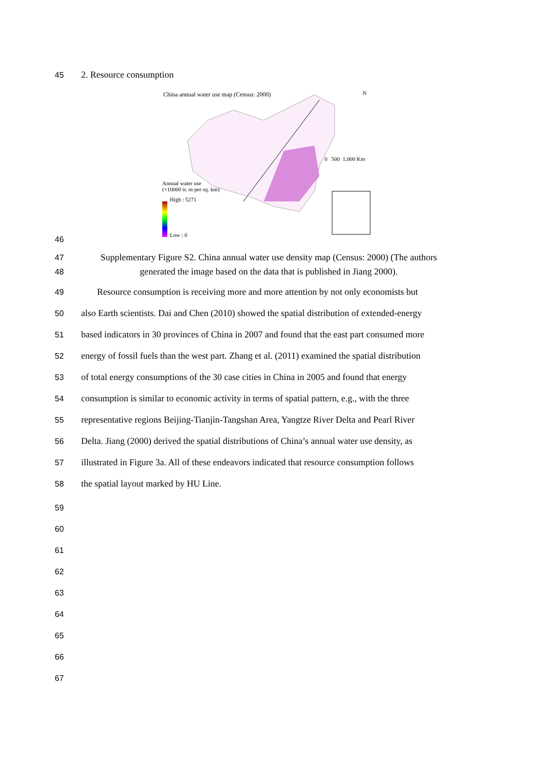45 2. Resource consumption
46
China annual water use map (Census: 2000)
N
0 500 1,000 Km
Annual water use
(×10000 tr. m per sq. km)
High : 5271
Low : 0
47 Supplementary Figure S2. China annual water use density map (Census: 2000) (The authors
48 generated the image based on the data that is published in Jiang 2000).
49 Resource consumption is receiving more and more attention by not only economists but
50 also Earth scientists. Dai and Chen (2010) showed the spatial distribution of extended-energy
51 based indicators in 30 provinces of China in 2007 and found that the east part consumed more
52 energy of fossil fuels than the west part. Zhang et al. (2011) examined the spatial distribution
53 of total energy consumptions of the 30 case cities in China in 2005 and found that energy
54 consumption is similar to economic activity in terms of spatial pattern, e.g., with the three
55 representative regions Beijing-Tianjin-Tangshan Area, Yangtze River Delta and Pearl River
56 Delta. Jiang (2000) derived the spatial distributions of China’s annual water use density, as
57 illustrated in Figure 3a. All of these endeavors indicated that resource consumption follows
58 the spatial layout marked by HU Line.
59
60
61
62
63
64
65
66
67